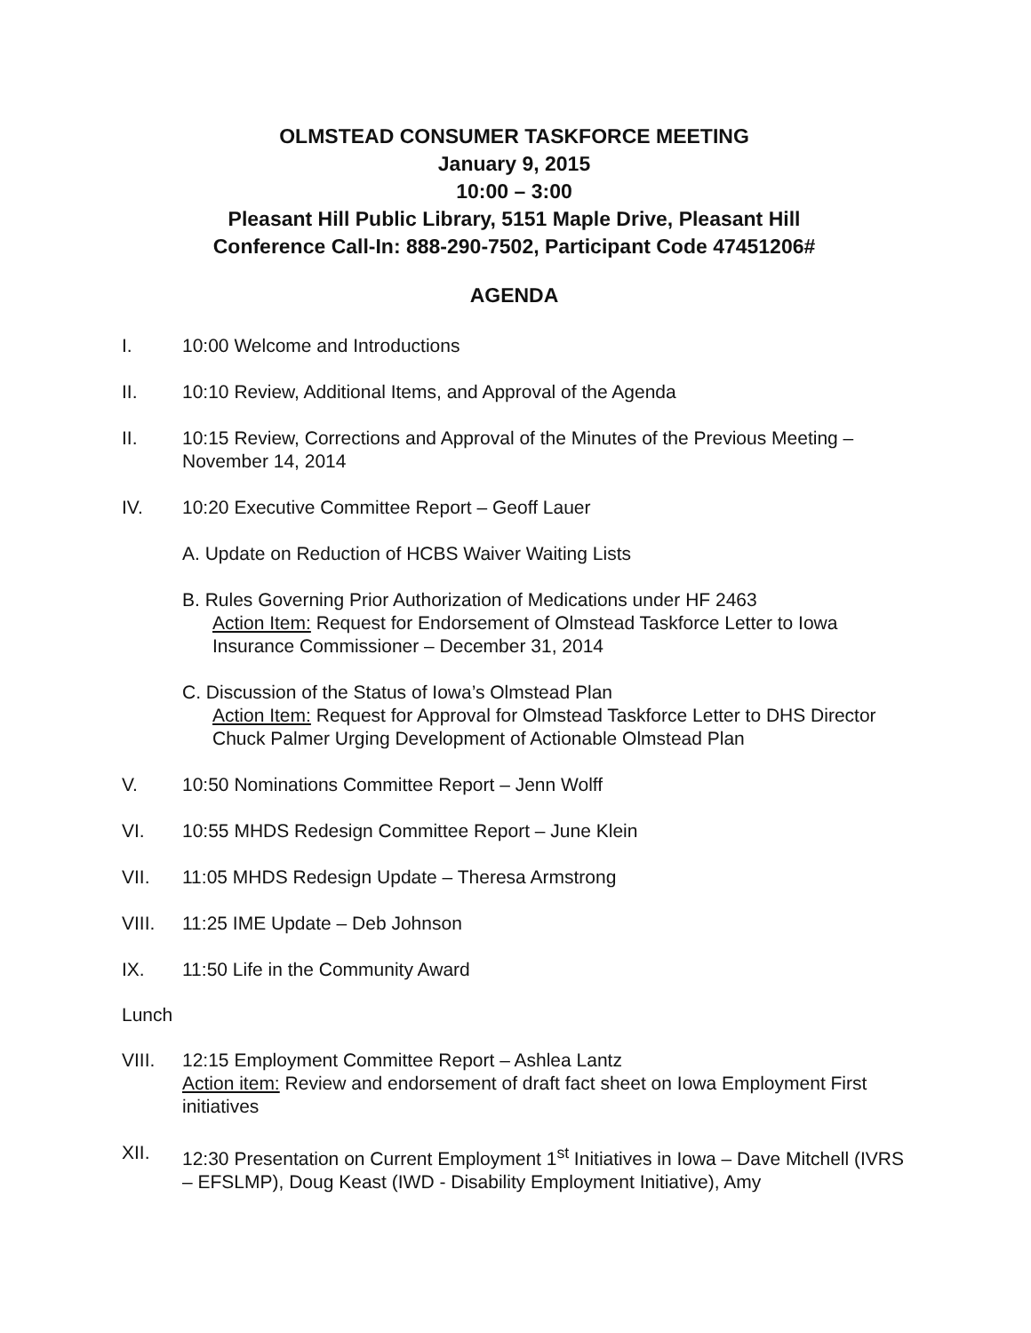OLMSTEAD CONSUMER TASKFORCE MEETING
January 9, 2015
10:00 – 3:00
Pleasant Hill Public Library, 5151 Maple Drive, Pleasant Hill
Conference Call-In: 888-290-7502, Participant Code 47451206#
AGENDA
I. 10:00 Welcome and Introductions
II. 10:10 Review, Additional Items, and Approval of the Agenda
II. 10:15 Review, Corrections and Approval of the Minutes of the Previous Meeting – November 14, 2014
IV. 10:20 Executive Committee Report – Geoff Lauer
A. Update on Reduction of HCBS Waiver Waiting Lists
B. Rules Governing Prior Authorization of Medications under HF 2463
Action Item: Request for Endorsement of Olmstead Taskforce Letter to Iowa Insurance Commissioner – December 31, 2014
C. Discussion of the Status of Iowa’s Olmstead Plan
Action Item: Request for Approval for Olmstead Taskforce Letter to DHS Director Chuck Palmer Urging Development of Actionable Olmstead Plan
V. 10:50 Nominations Committee Report – Jenn Wolff
VI. 10:55 MHDS Redesign Committee Report – June Klein
VII. 11:05 MHDS Redesign Update – Theresa Armstrong
VIII. 11:25 IME Update – Deb Johnson
IX. 11:50 Life in the Community Award
Lunch
VIII. 12:15 Employment Committee Report – Ashlea Lantz
Action item: Review and endorsement of draft fact sheet on Iowa Employment First initiatives
XII. 12:30 Presentation on Current Employment 1<sup>st</sup> Initiatives in Iowa – Dave Mitchell (IVRS – EFSLMP), Doug Keast (IWD - Disability Employment Initiative), Amy